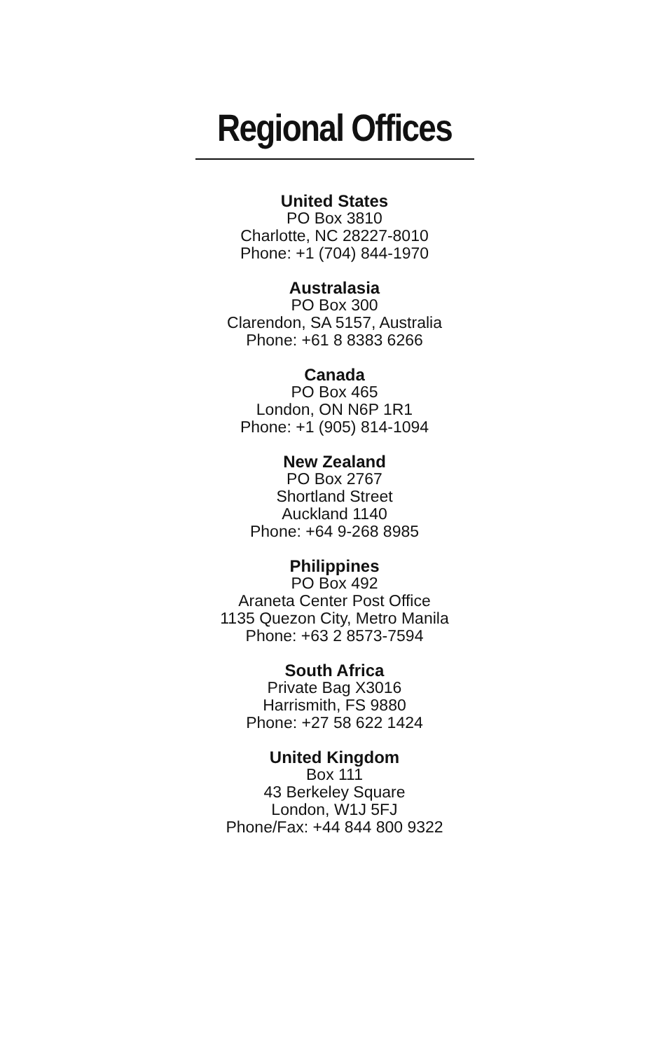Regional Offices
United States
PO Box 3810
Charlotte, NC 28227-8010
Phone: +1 (704) 844-1970
Australasia
PO Box 300
Clarendon, SA 5157, Australia
Phone: +61 8 8383 6266
Canada
PO Box 465
London, ON N6P 1R1
Phone: +1 (905) 814-1094
New Zealand
PO Box 2767
Shortland Street
Auckland 1140
Phone: +64 9-268 8985
Philippines
PO Box 492
Araneta Center Post Office
1135 Quezon City, Metro Manila
Phone: +63 2 8573-7594
South Africa
Private Bag X3016
Harrismith, FS 9880
Phone: +27 58 622 1424
United Kingdom
Box 111
43 Berkeley Square
London, W1J 5FJ
Phone/Fax: +44 844 800 9322